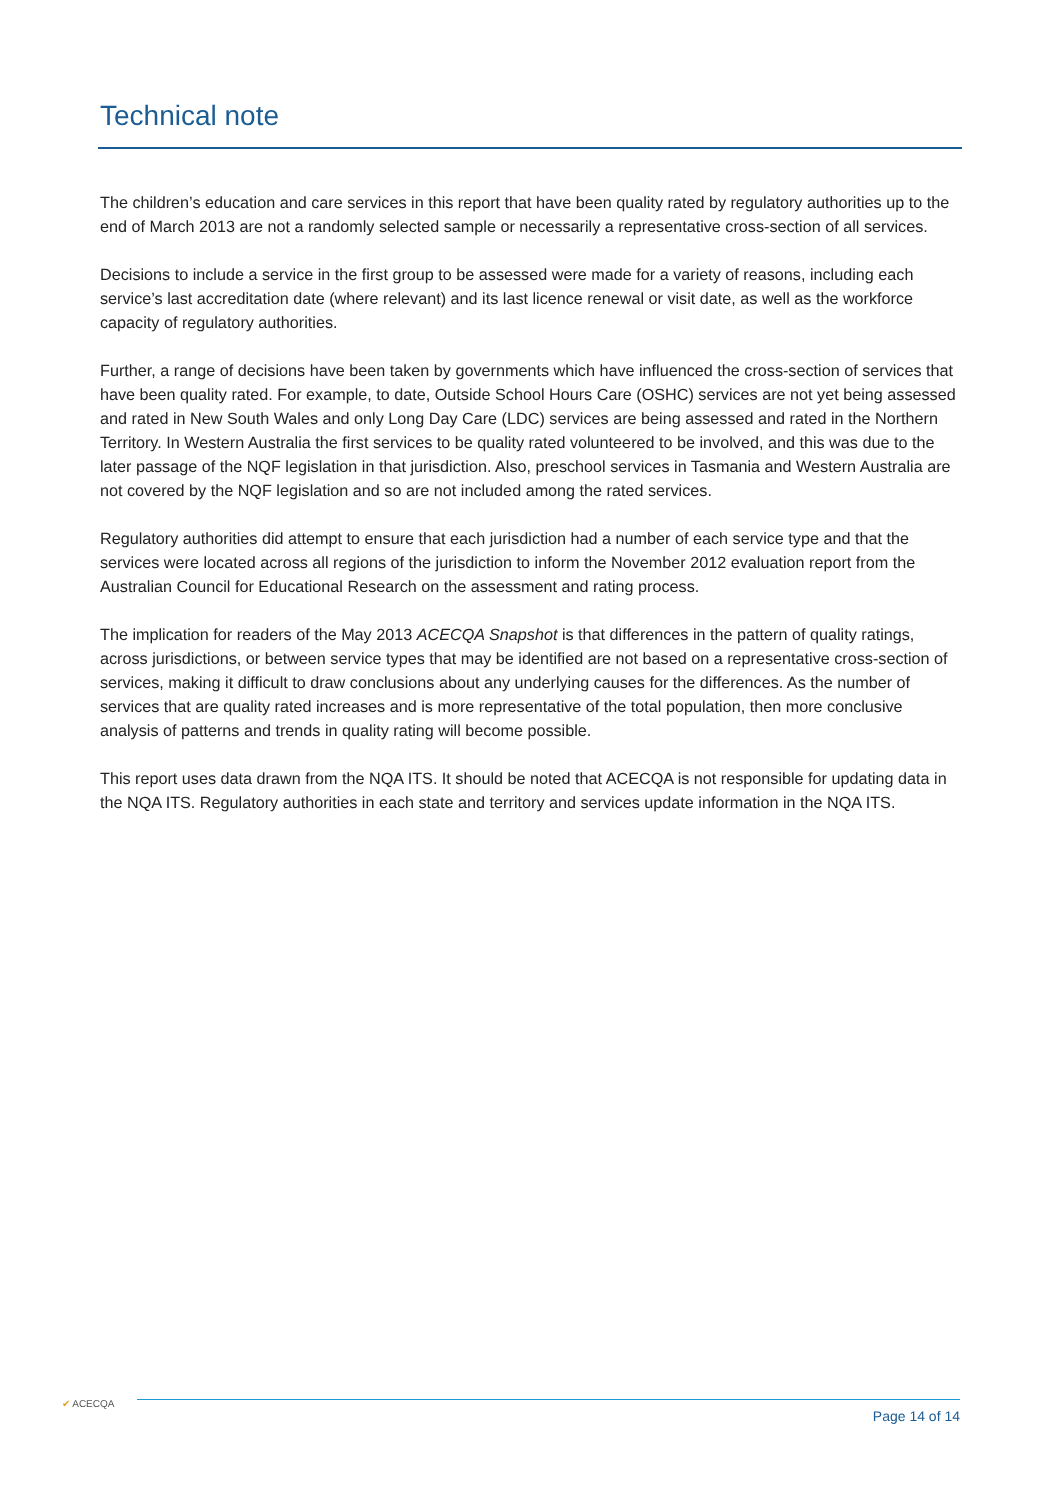Technical note
The children’s education and care services in this report that have been quality rated by regulatory authorities up to the end of March 2013 are not a randomly selected sample or necessarily a representative cross-section of all services.
Decisions to include a service in the first group to be assessed were made for a variety of reasons, including each service’s last accreditation date (where relevant) and its last licence renewal or visit date, as well as the workforce capacity of regulatory authorities.
Further, a range of decisions have been taken by governments which have influenced the cross-section of services that have been quality rated. For example, to date, Outside School Hours Care (OSHC) services are not yet being assessed and rated in New South Wales and only Long Day Care (LDC) services are being assessed and rated in the Northern Territory. In Western Australia the first services to be quality rated volunteered to be involved, and this was due to the later passage of the NQF legislation in that jurisdiction. Also, preschool services in Tasmania and Western Australia are not covered by the NQF legislation and so are not included among the rated services.
Regulatory authorities did attempt to ensure that each jurisdiction had a number of each service type and that the services were located across all regions of the jurisdiction to inform the November 2012 evaluation report from the Australian Council for Educational Research on the assessment and rating process.
The implication for readers of the May 2013 ACECQA Snapshot is that differences in the pattern of quality ratings, across jurisdictions, or between service types that may be identified are not based on a representative cross-section of services, making it difficult to draw conclusions about any underlying causes for the differences. As the number of services that are quality rated increases and is more representative of the total population, then more conclusive analysis of patterns and trends in quality rating will become possible.
This report uses data drawn from the NQA ITS. It should be noted that ACECQA is not responsible for updating data in the NQA ITS. Regulatory authorities in each state and territory and services update information in the NQA ITS.
✔ ACECQA
Page 14 of 14